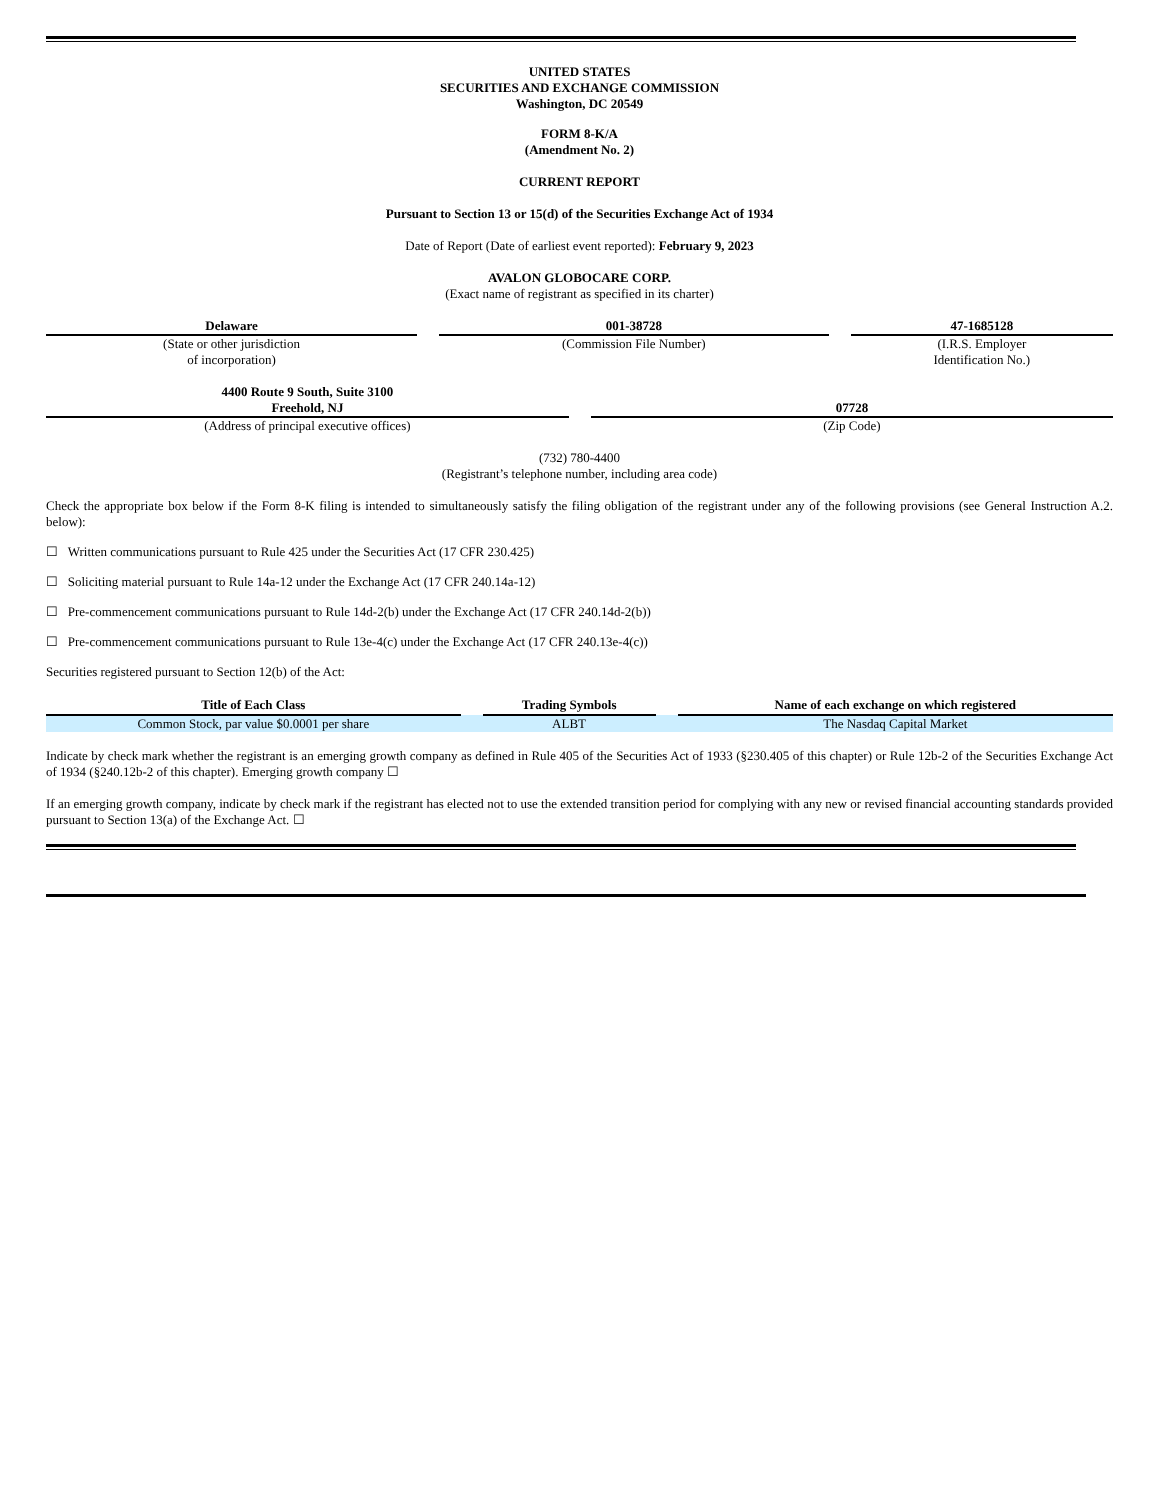UNITED STATES
SECURITIES AND EXCHANGE COMMISSION
Washington, DC 20549
FORM 8-K/A
(Amendment No. 2)
CURRENT REPORT
Pursuant to Section 13 or 15(d) of the Securities Exchange Act of 1934
Date of Report (Date of earliest event reported): February 9, 2023
AVALON GLOBOCARE CORP.
(Exact name of registrant as specified in its charter)
| Delaware | | 001-38728 | | 47-1685128 |
| (State or other jurisdiction of incorporation) | | (Commission File Number) | | (I.R.S. Employer Identification No.) |
| 4400 Route 9 South, Suite 3100 Freehold, NJ | | 07728 |
| (Address of principal executive offices) | | (Zip Code) |
(732) 780-4400
(Registrant’s telephone number, including area code)
Check the appropriate box below if the Form 8-K filing is intended to simultaneously satisfy the filing obligation of the registrant under any of the following provisions (see General Instruction A.2. below):
☐ Written communications pursuant to Rule 425 under the Securities Act (17 CFR 230.425)
☐ Soliciting material pursuant to Rule 14a-12 under the Exchange Act (17 CFR 240.14a-12)
☐ Pre-commencement communications pursuant to Rule 14d-2(b) under the Exchange Act (17 CFR 240.14d-2(b))
☐ Pre-commencement communications pursuant to Rule 13e-4(c) under the Exchange Act (17 CFR 240.13e-4(c))
Securities registered pursuant to Section 12(b) of the Act:
| Title of Each Class | | Trading Symbols | | Name of each exchange on which registered |
| Common Stock, par value $0.0001 per share | | ALBT | | The Nasdaq Capital Market |
Indicate by check mark whether the registrant is an emerging growth company as defined in Rule 405 of the Securities Act of 1933 (§230.405 of this chapter) or Rule 12b-2 of the Securities Exchange Act of 1934 (§240.12b-2 of this chapter). Emerging growth company ☐
If an emerging growth company, indicate by check mark if the registrant has elected not to use the extended transition period for complying with any new or revised financial accounting standards provided pursuant to Section 13(a) of the Exchange Act. ☐